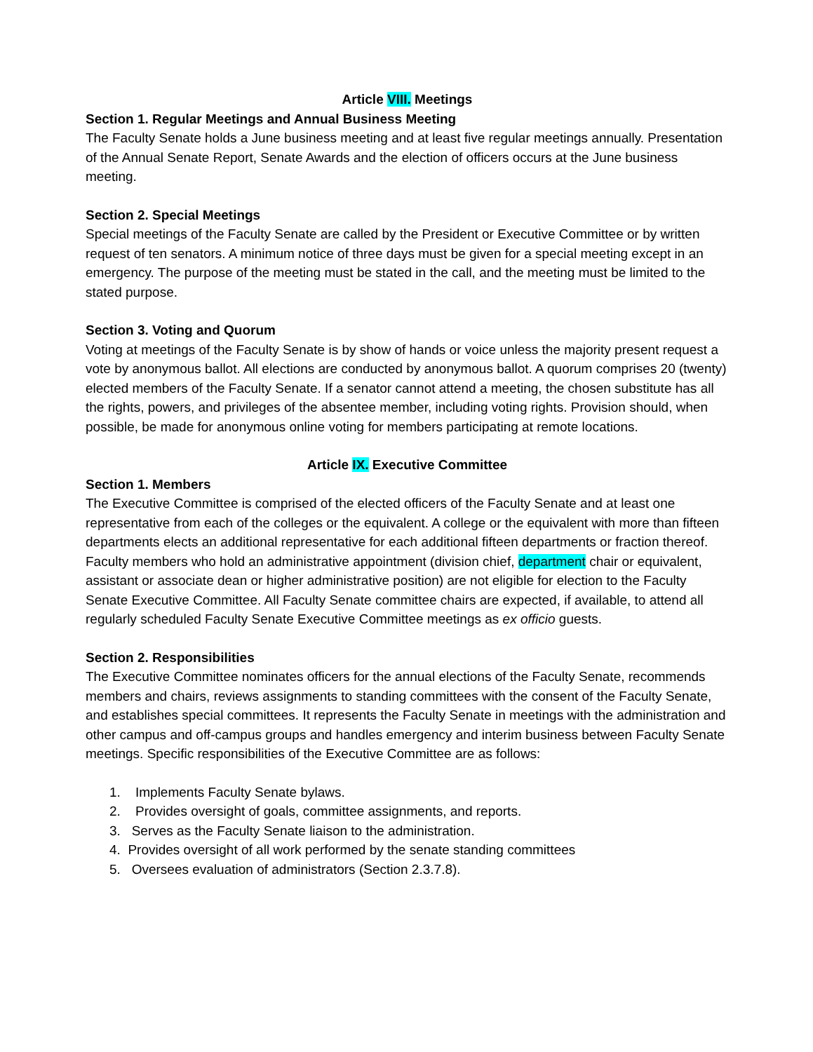Article VIII. Meetings
Section 1. Regular Meetings and Annual Business Meeting
The Faculty Senate holds a June business meeting and at least five regular meetings annually. Presentation of the Annual Senate Report, Senate Awards and the election of officers occurs at the June business meeting.
Section 2. Special Meetings
Special meetings of the Faculty Senate are called by the President or Executive Committee or by written request of ten senators. A minimum notice of three days must be given for a special meeting except in an emergency. The purpose of the meeting must be stated in the call, and the meeting must be limited to the stated purpose.
Section 3. Voting and Quorum
Voting at meetings of the Faculty Senate is by show of hands or voice unless the majority present request a vote by anonymous ballot. All elections are conducted by anonymous ballot. A quorum comprises 20 (twenty) elected members of the Faculty Senate. If a senator cannot attend a meeting, the chosen substitute has all the rights, powers, and privileges of the absentee member, including voting rights. Provision should, when possible, be made for anonymous online voting for members participating at remote locations.
Article IX. Executive Committee
Section 1. Members
The Executive Committee is comprised of the elected officers of the Faculty Senate and at least one representative from each of the colleges or the equivalent. A college or the equivalent with more than fifteen departments elects an additional representative for each additional fifteen departments or fraction thereof. Faculty members who hold an administrative appointment (division chief, department chair or equivalent, assistant or associate dean or higher administrative position) are not eligible for election to the Faculty Senate Executive Committee. All Faculty Senate committee chairs are expected, if available, to attend all regularly scheduled Faculty Senate Executive Committee meetings as ex officio guests.
Section 2. Responsibilities
The Executive Committee nominates officers for the annual elections of the Faculty Senate, recommends members and chairs, reviews assignments to standing committees with the consent of the Faculty Senate, and establishes special committees. It represents the Faculty Senate in meetings with the administration and other campus and off-campus groups and handles emergency and interim business between Faculty Senate meetings. Specific responsibilities of the Executive Committee are as follows:
1. Implements Faculty Senate bylaws.
2. Provides oversight of goals, committee assignments, and reports.
3. Serves as the Faculty Senate liaison to the administration.
4. Provides oversight of all work performed by the senate standing committees
5. Oversees evaluation of administrators (Section 2.3.7.8).